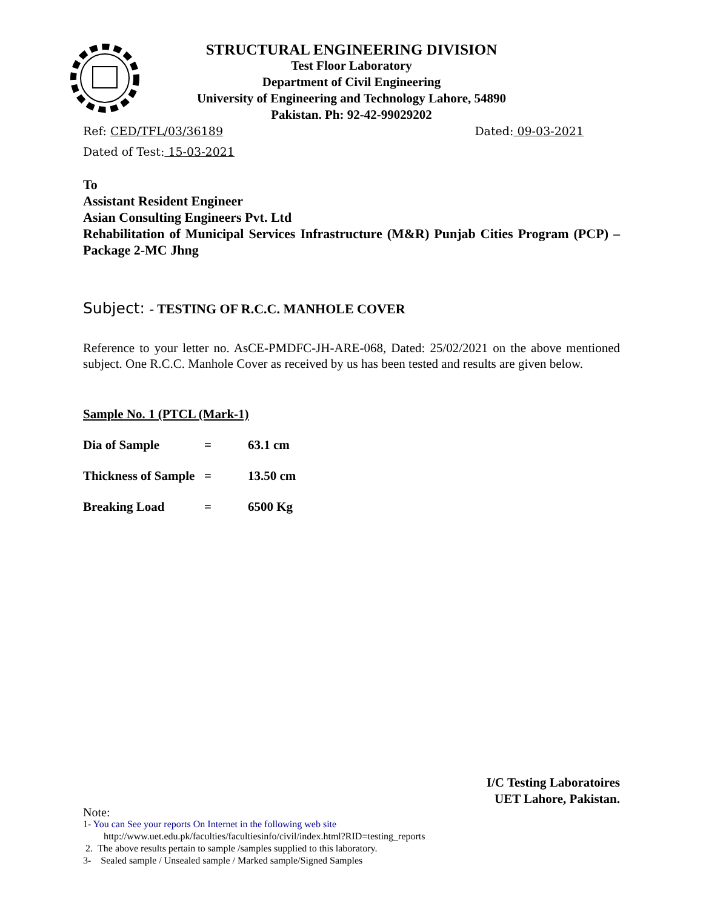STRUCTURAL ENGINEERING DIVISION
Test Floor Laboratory
Department of Civil Engineering
University of Engineering and Technology Lahore, 54890
Pakistan. Ph: 92-42-99029202
Ref: CED/TFL/03/36189 Dated: 09-03-2021
Dated of Test: 15-03-2021
To
Assistant Resident Engineer
Asian Consulting Engineers Pvt. Ltd
Rehabilitation of Municipal Services Infrastructure (M&R) Punjab Cities Program (PCP) – Package 2-MC Jhng
Subject: - TESTING OF R.C.C. MANHOLE COVER
Reference to your letter no. AsCE-PMDFC-JH-ARE-068, Dated: 25/02/2021 on the above mentioned subject. One R.C.C. Manhole Cover as received by us has been tested and results are given below.
Sample No. 1 (PTCL (Mark-1)
Dia of Sample = 63.1 cm
Thickness of Sample = 13.50 cm
Breaking Load = 6500 Kg
I/C Testing Laboratoires
UET Lahore, Pakistan.
Note:
1- You can See your reports On Internet in the following web site
http://www.uet.edu.pk/faculties/facultiesinfo/civil/index.html?RID=testing_reports
2. The above results pertain to sample /samples supplied to this laboratory.
3- Sealed sample / Unsealed sample / Marked sample/Signed Samples